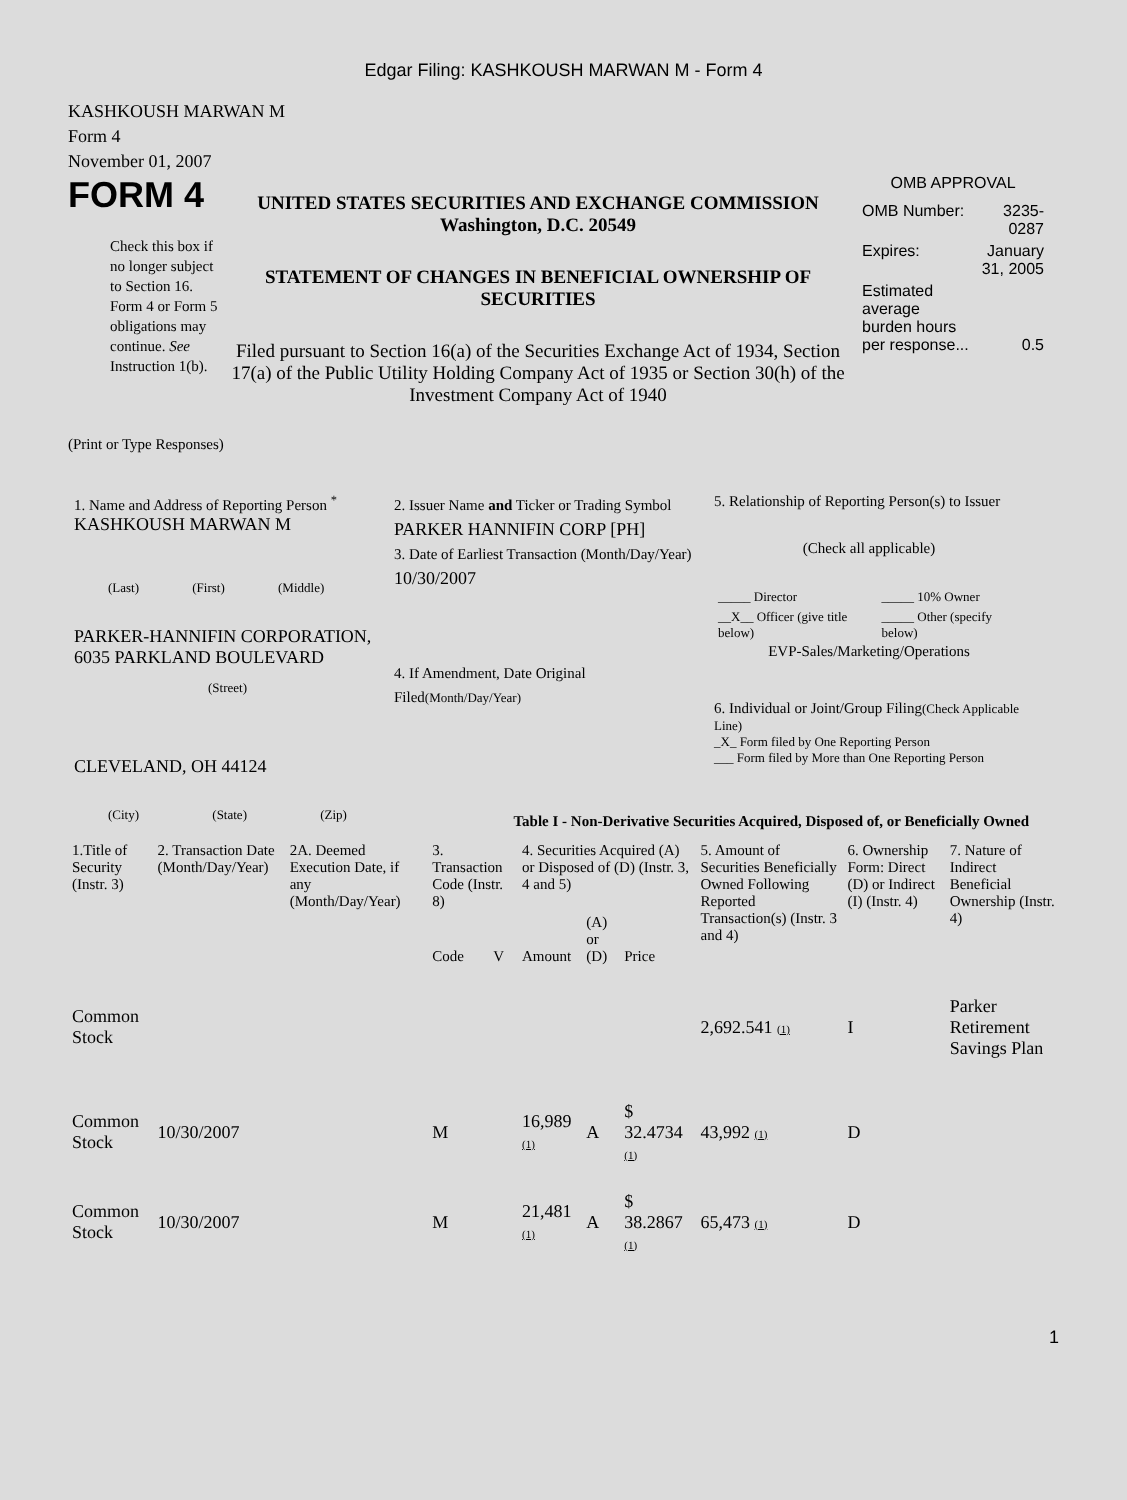Edgar Filing: KASHKOUSH MARWAN M - Form 4
KASHKOUSH MARWAN M
Form 4
November 01, 2007
FORM 4
Check this box if no longer subject to Section 16. Form 4 or Form 5 obligations may continue. See Instruction 1(b).
UNITED STATES SECURITIES AND EXCHANGE COMMISSION
Washington, D.C. 20549
STATEMENT OF CHANGES IN BENEFICIAL OWNERSHIP OF SECURITIES
Filed pursuant to Section 16(a) of the Securities Exchange Act of 1934, Section 17(a) of the Public Utility Holding Company Act of 1935 or Section 30(h) of the Investment Company Act of 1940
OMB APPROVAL
| OMB Number: | 3235-0287 |
| Expires: | January 31, 2005 |
| Estimated average burden hours per response... | 0.5 |
(Print or Type Responses)
1. Name and Address of Reporting Person <sup>*</sup>
KASHKOUSH MARWAN M
(Last) (First) (Middle)
PARKER-HANNIFIN CORPORATION, 6035 PARKLAND BOULEVARD
(Street)
CLEVELAND, OH 44124
(City) (State) (Zip)
2. Issuer Name and Ticker or Trading Symbol
PARKER HANNIFIN CORP [PH]
3. Date of Earliest Transaction (Month/Day/Year)
10/30/2007
4. If Amendment, Date Original Filed(Month/Day/Year)
5. Relationship of Reporting Person(s) to Issuer
(Check all applicable)
| _____ Director | _____ 10% Owner |
| __X__ Officer (give title below) | _____ Other (specify below) |
EVP-Sales/Marketing/Operations
6. Individual or Joint/Group Filing(Check Applicable Line)
_X_ Form filed by One Reporting Person
___ Form filed by More than One Reporting Person
Table I - Non-Derivative Securities Acquired, Disposed of, or Beneficially Owned
| 1.Title of Security (Instr. 3) | 2. Transaction Date (Month/Day/Year) | 2A. Deemed Execution Date, if any (Month/Day/Year) | 3. Transaction Code (Instr. 8) | | 4. Securities Acquired (A) or Disposed of (D) (Instr. 3, 4 and 5) | | | 5. Amount of Securities Beneficially Owned Following Reported Transaction(s) (Instr. 3 and 4) | 6. Ownership Form: Direct (D) or Indirect (I) (Instr. 4) | 7. Nature of Indirect Beneficial Ownership (Instr. 4) |
| --- | --- | --- | --- | --- | --- | --- | --- | --- | --- | --- |
| | | | Code | V | Amount | (A) or (D) | Price | | | |
| Common Stock | | | | | | | | 2,692.541 (1) | I | Parker Retirement Savings Plan |
| Common Stock | 10/30/2007 | | M | | 16,989 (1) | A | $ 32.4734 (1) | 43,992 (1) | D | |
| Common Stock | 10/30/2007 | | M | | 21,481 (1) | A | $ 38.2867 (1) | 65,473 (1) | D | |
1